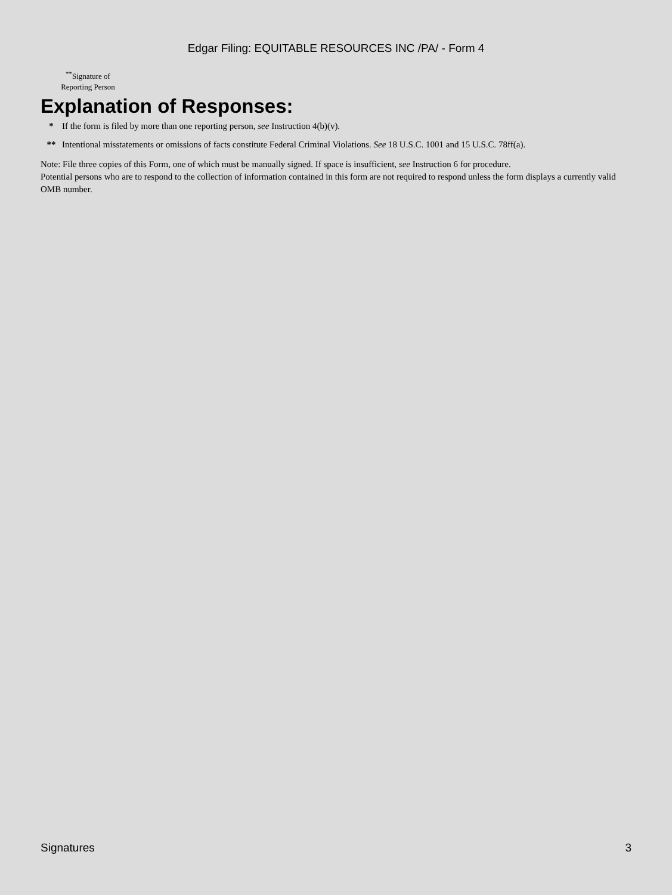Edgar Filing: EQUITABLE RESOURCES INC /PA/ - Form 4
<sup>**</sup> Signature of Reporting Person
Explanation of Responses:
* If the form is filed by more than one reporting person, see Instruction 4(b)(v).
** Intentional misstatements or omissions of facts constitute Federal Criminal Violations. See 18 U.S.C. 1001 and 15 U.S.C. 78ff(a).
Note: File three copies of this Form, one of which must be manually signed. If space is insufficient, see Instruction 6 for procedure.
Potential persons who are to respond to the collection of information contained in this form are not required to respond unless the form displays a currently valid OMB number.
Signatures 3